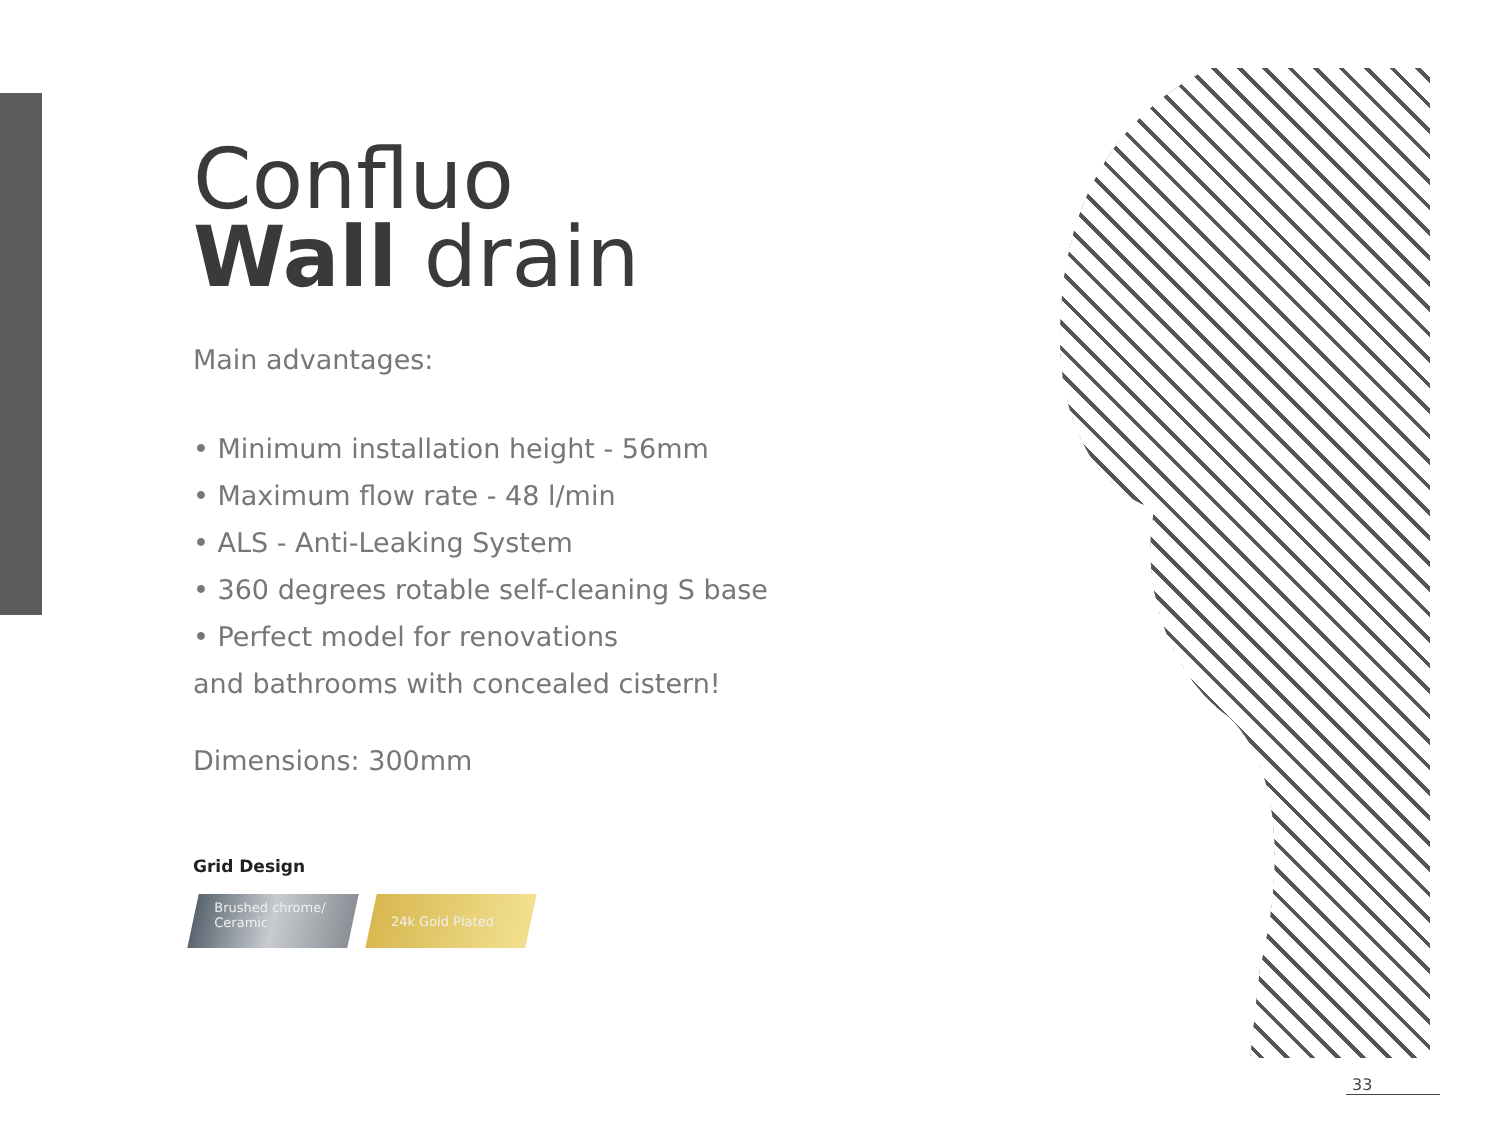Confluo
Wall drain
Main advantages:
• Minimum installation height - 56mm
• Maximum flow rate - 48 l/min
• ALS - Anti-Leaking System
• 360 degrees rotable self-cleaning S base
• Perfect model for renovations
and bathrooms with concealed cistern!
Dimensions: 300mm
Grid Design
Brushed chrome/
Ceramic
24k Gold Plated
33